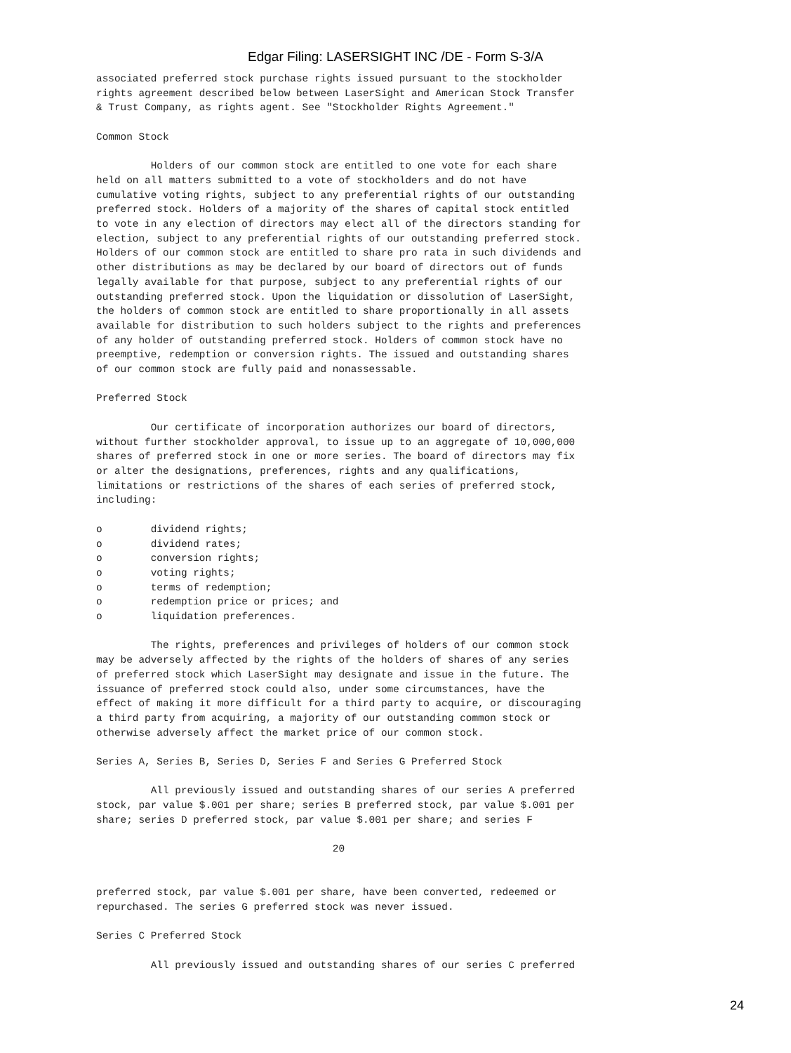Edgar Filing: LASERSIGHT INC /DE - Form S-3/A
associated preferred stock purchase rights issued pursuant to the stockholder
rights agreement described below between LaserSight and American Stock Transfer
& Trust Company, as rights agent. See "Stockholder Rights Agreement."

Common Stock

         Holders of our common stock are entitled to one vote for each share
held on all matters submitted to a vote of stockholders and do not have
cumulative voting rights, subject to any preferential rights of our outstanding
preferred stock. Holders of a majority of the shares of capital stock entitled
to vote in any election of directors may elect all of the directors standing for
election, subject to any preferential rights of our outstanding preferred stock.
Holders of our common stock are entitled to share pro rata in such dividends and
other distributions as may be declared by our board of directors out of funds
legally available for that purpose, subject to any preferential rights of our
outstanding preferred stock. Upon the liquidation or dissolution of LaserSight,
the holders of common stock are entitled to share proportionally in all assets
available for distribution to such holders subject to the rights and preferences
of any holder of outstanding preferred stock. Holders of common stock have no
preemptive, redemption or conversion rights. The issued and outstanding shares
of our common stock are fully paid and nonassessable.

Preferred Stock

         Our certificate of incorporation authorizes our board of directors,
without further stockholder approval, to issue up to an aggregate of 10,000,000
shares of preferred stock in one or more series. The board of directors may fix
or alter the designations, preferences, rights and any qualifications,
limitations or restrictions of the shares of each series of preferred stock,
including:

o        dividend rights;
o        dividend rates;
o        conversion rights;
o        voting rights;
o        terms of redemption;
o        redemption price or prices; and
o        liquidation preferences.

         The rights, preferences and privileges of holders of our common stock
may be adversely affected by the rights of the holders of shares of any series
of preferred stock which LaserSight may designate and issue in the future. The
issuance of preferred stock could also, under some circumstances, have the
effect of making it more difficult for a third party to acquire, or discouraging
a third party from acquiring, a majority of our outstanding common stock or
otherwise adversely affect the market price of our common stock.

Series A, Series B, Series D, Series F and Series G Preferred Stock

         All previously issued and outstanding shares of our series A preferred
stock, par value $.001 per share; series B preferred stock, par value $.001 per
share; series D preferred stock, par value $.001 per share; and series F

                                       20


preferred stock, par value $.001 per share, have been converted, redeemed or
repurchased. The series G preferred stock was never issued.

Series C Preferred Stock

         All previously issued and outstanding shares of our series C preferred
24